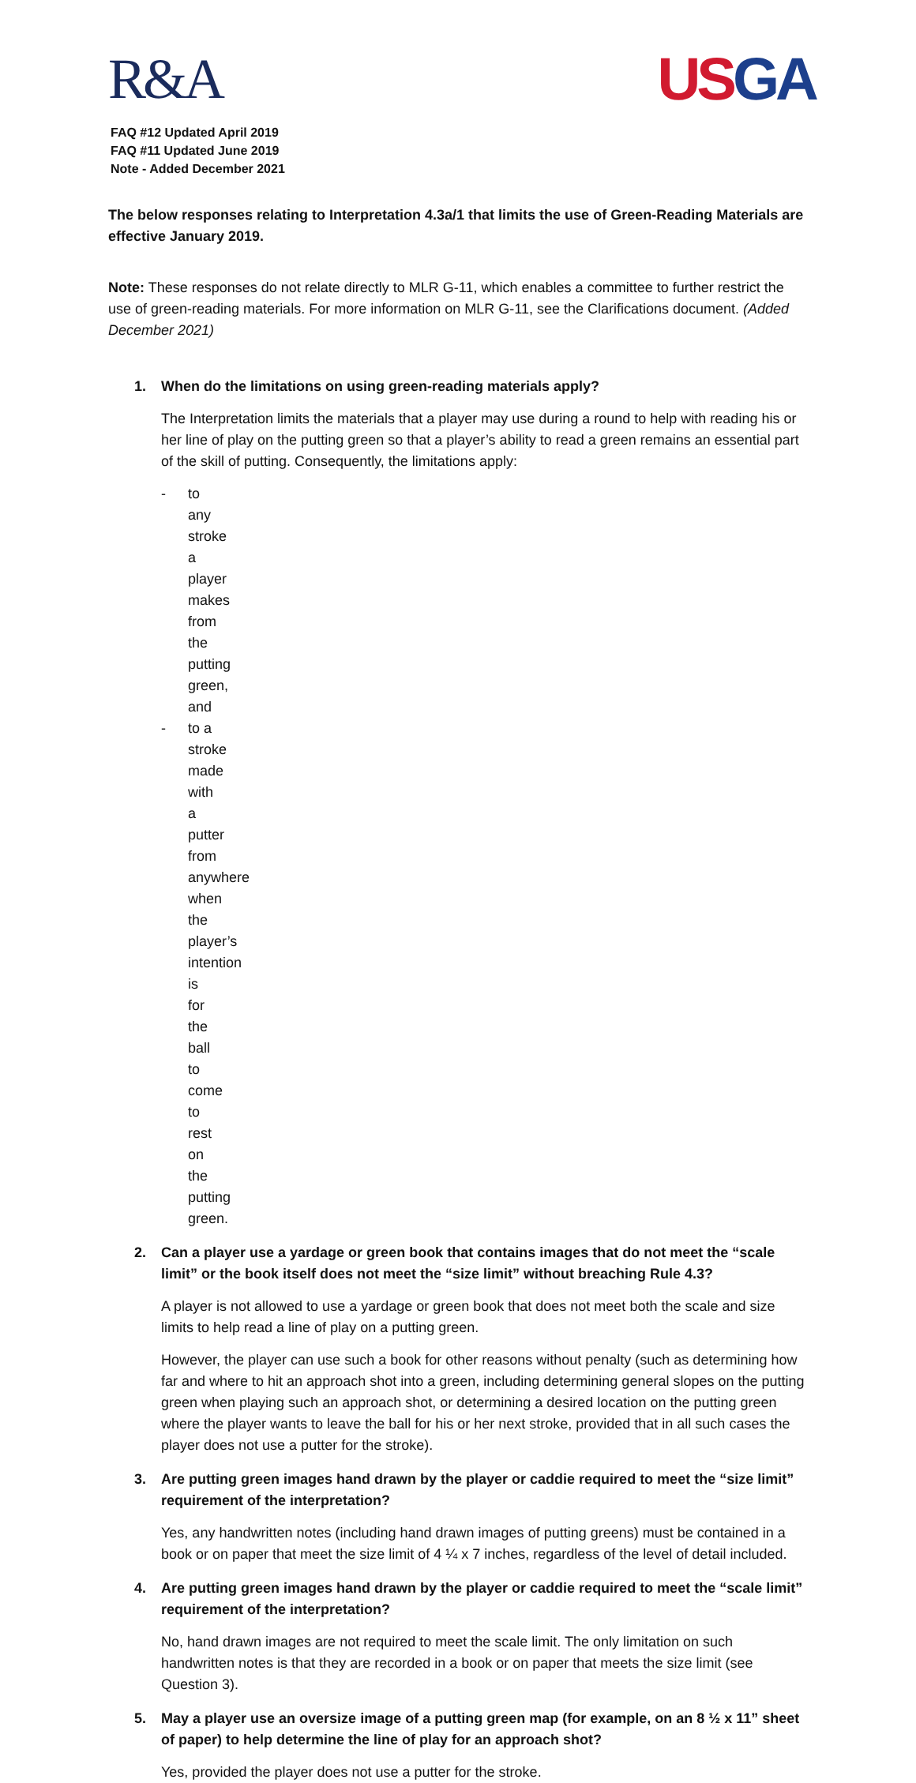R&A USGA
FAQ #12 Updated April 2019
FAQ #11 Updated June 2019
Note - Added December 2021
The below responses relating to Interpretation 4.3a/1 that limits the use of Green-Reading Materials are effective January 2019.
Note: These responses do not relate directly to MLR G-11, which enables a committee to further restrict the use of green-reading materials. For more information on MLR G-11, see the Clarifications document. (Added December 2021)
1. When do the limitations on using green-reading materials apply?
The Interpretation limits the materials that a player may use during a round to help with reading his or her line of play on the putting green so that a player’s ability to read a green remains an essential part of the skill of putting. Consequently, the limitations apply:
- to any stroke a player makes from the putting green, and
- to a stroke made with a putter from anywhere when the player’s intention is for the ball to come to rest on the putting green.
2. Can a player use a yardage or green book that contains images that do not meet the “scale limit” or the book itself does not meet the “size limit” without breaching Rule 4.3?
A player is not allowed to use a yardage or green book that does not meet both the scale and size limits to help read a line of play on a putting green.
However, the player can use such a book for other reasons without penalty (such as determining how far and where to hit an approach shot into a green, including determining general slopes on the putting green when playing such an approach shot, or determining a desired location on the putting green where the player wants to leave the ball for his or her next stroke, provided that in all such cases the player does not use a putter for the stroke).
3. Are putting green images hand drawn by the player or caddie required to meet the “size limit” requirement of the interpretation?
Yes, any handwritten notes (including hand drawn images of putting greens) must be contained in a book or on paper that meet the size limit of 4 ¼ x 7 inches, regardless of the level of detail included.
4. Are putting green images hand drawn by the player or caddie required to meet the “scale limit” requirement of the interpretation?
No, hand drawn images are not required to meet the scale limit. The only limitation on such handwritten notes is that they are recorded in a book or on paper that meets the size limit (see Question 3).
5. May a player use an oversize image of a putting green map (for example, on an 8 ½ x 11” sheet of paper) to help determine the line of play for an approach shot?
Yes, provided the player does not use a putter for the stroke.